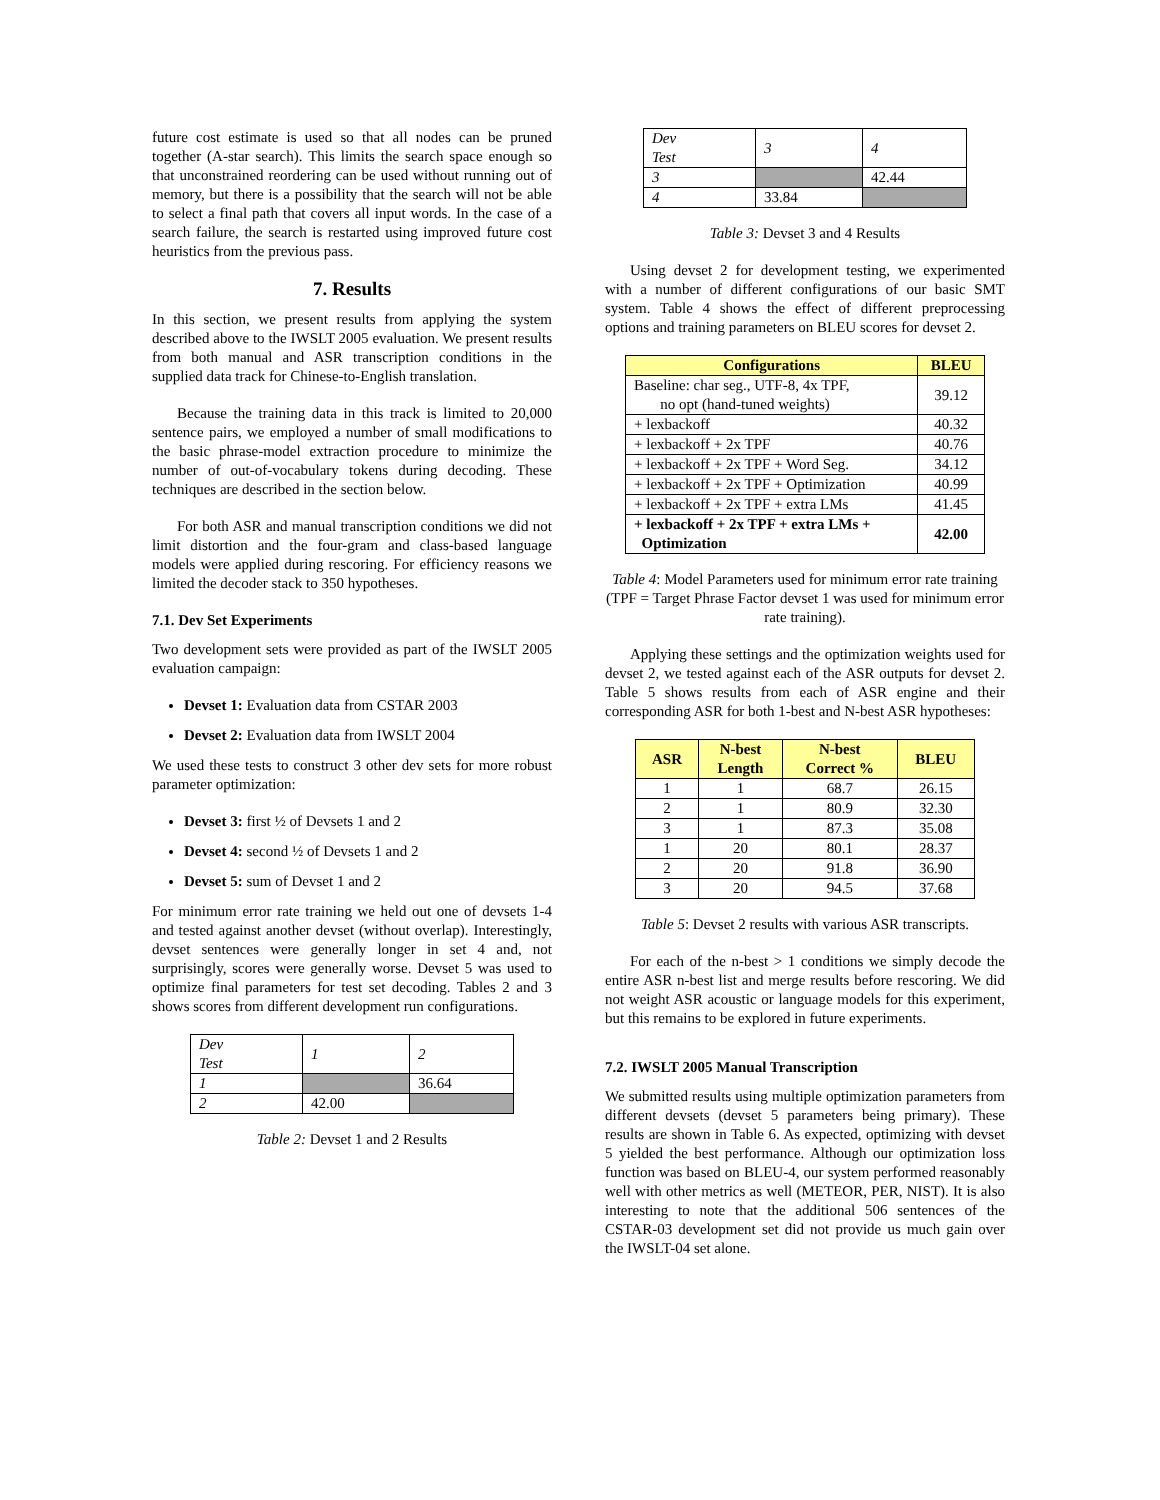future cost estimate is used so that all nodes can be pruned together (A-star search). This limits the search space enough so that unconstrained reordering can be used without running out of memory, but there is a possibility that the search will not be able to select a final path that covers all input words. In the case of a search failure, the search is restarted using improved future cost heuristics from the previous pass.
7. Results
In this section, we present results from applying the system described above to the IWSLT 2005 evaluation. We present results from both manual and ASR transcription conditions in the supplied data track for Chinese-to-English translation.
Because the training data in this track is limited to 20,000 sentence pairs, we employed a number of small modifications to the basic phrase-model extraction procedure to minimize the number of out-of-vocabulary tokens during decoding. These techniques are described in the section below.
For both ASR and manual transcription conditions we did not limit distortion and the four-gram and class-based language models were applied during rescoring. For efficiency reasons we limited the decoder stack to 350 hypotheses.
7.1. Dev Set Experiments
Two development sets were provided as part of the IWSLT 2005 evaluation campaign:
Devset 1: Evaluation data from CSTAR 2003
Devset 2: Evaluation data from IWSLT 2004
We used these tests to construct 3 other dev sets for more robust parameter optimization:
Devset 3: first ½ of Devsets 1 and 2
Devset 4: second ½ of Devsets 1 and 2
Devset 5: sum of Devset 1 and 2
For minimum error rate training we held out one of devsets 1-4 and tested against another devset (without overlap). Interestingly, devset sentences were generally longer in set 4 and, not surprisingly, scores were generally worse. Devset 5 was used to optimize final parameters for test set decoding. Tables 2 and 3 shows scores from different development run configurations.
| Dev Test | 1 | 2 |
| 1 | | 36.64 |
| 2 | 42.00 | |
Table 2: Devset 1 and 2 Results
| Dev Test | 3 | 4 |
| 3 | | 42.44 |
| 4 | 33.84 | |
Table 3: Devset 3 and 4 Results
Using devset 2 for development testing, we experimented with a number of different configurations of our basic SMT system. Table 4 shows the effect of different preprocessing options and training parameters on BLEU scores for devset 2.
| Configurations | BLEU |
| --- | --- |
| Baseline: char seg., UTF-8, 4x TPF, no opt (hand-tuned weights) | 39.12 |
| + lexbackoff | 40.32 |
| + lexbackoff + 2x TPF | 40.76 |
| + lexbackoff + 2x TPF + Word Seg. | 34.12 |
| + lexbackoff + 2x TPF + Optimization | 40.99 |
| + lexbackoff + 2x TPF + extra LMs | 41.45 |
| + lexbackoff + 2x TPF + extra LMs + Optimization | 42.00 |
Table 4: Model Parameters used for minimum error rate training (TPF = Target Phrase Factor devset 1 was used for minimum error rate training).
Applying these settings and the optimization weights used for devset 2, we tested against each of the ASR outputs for devset 2. Table 5 shows results from each of ASR engine and their corresponding ASR for both 1-best and N-best ASR hypotheses:
| ASR | N-best Length | N-best Correct % | BLEU |
| --- | --- | --- | --- |
| 1 | 1 | 68.7 | 26.15 |
| 2 | 1 | 80.9 | 32.30 |
| 3 | 1 | 87.3 | 35.08 |
| 1 | 20 | 80.1 | 28.37 |
| 2 | 20 | 91.8 | 36.90 |
| 3 | 20 | 94.5 | 37.68 |
Table 5: Devset 2 results with various ASR transcripts.
For each of the n-best > 1 conditions we simply decode the entire ASR n-best list and merge results before rescoring. We did not weight ASR acoustic or language models for this experiment, but this remains to be explored in future experiments.
7.2. IWSLT 2005 Manual Transcription
We submitted results using multiple optimization parameters from different devsets (devset 5 parameters being primary). These results are shown in Table 6. As expected, optimizing with devset 5 yielded the best performance. Although our optimization loss function was based on BLEU-4, our system performed reasonably well with other metrics as well (METEOR, PER, NIST). It is also interesting to note that the additional 506 sentences of the CSTAR-03 development set did not provide us much gain over the IWSLT-04 set alone.